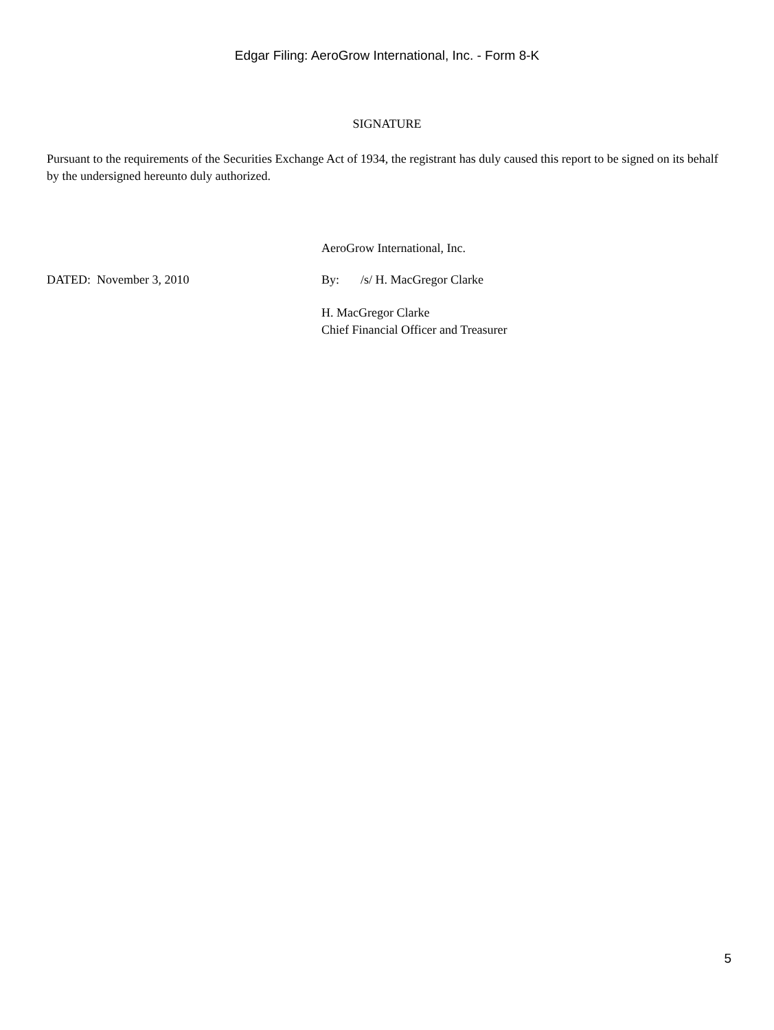Edgar Filing: AeroGrow International, Inc. - Form 8-K
SIGNATURE
Pursuant to the requirements of the Securities Exchange Act of 1934, the registrant has duly caused this report to be signed on its behalf by the undersigned hereunto duly authorized.
AeroGrow International, Inc.
DATED: November 3, 2010 By: /s/ H. MacGregor Clarke
H. MacGregor Clarke
Chief Financial Officer and Treasurer
5